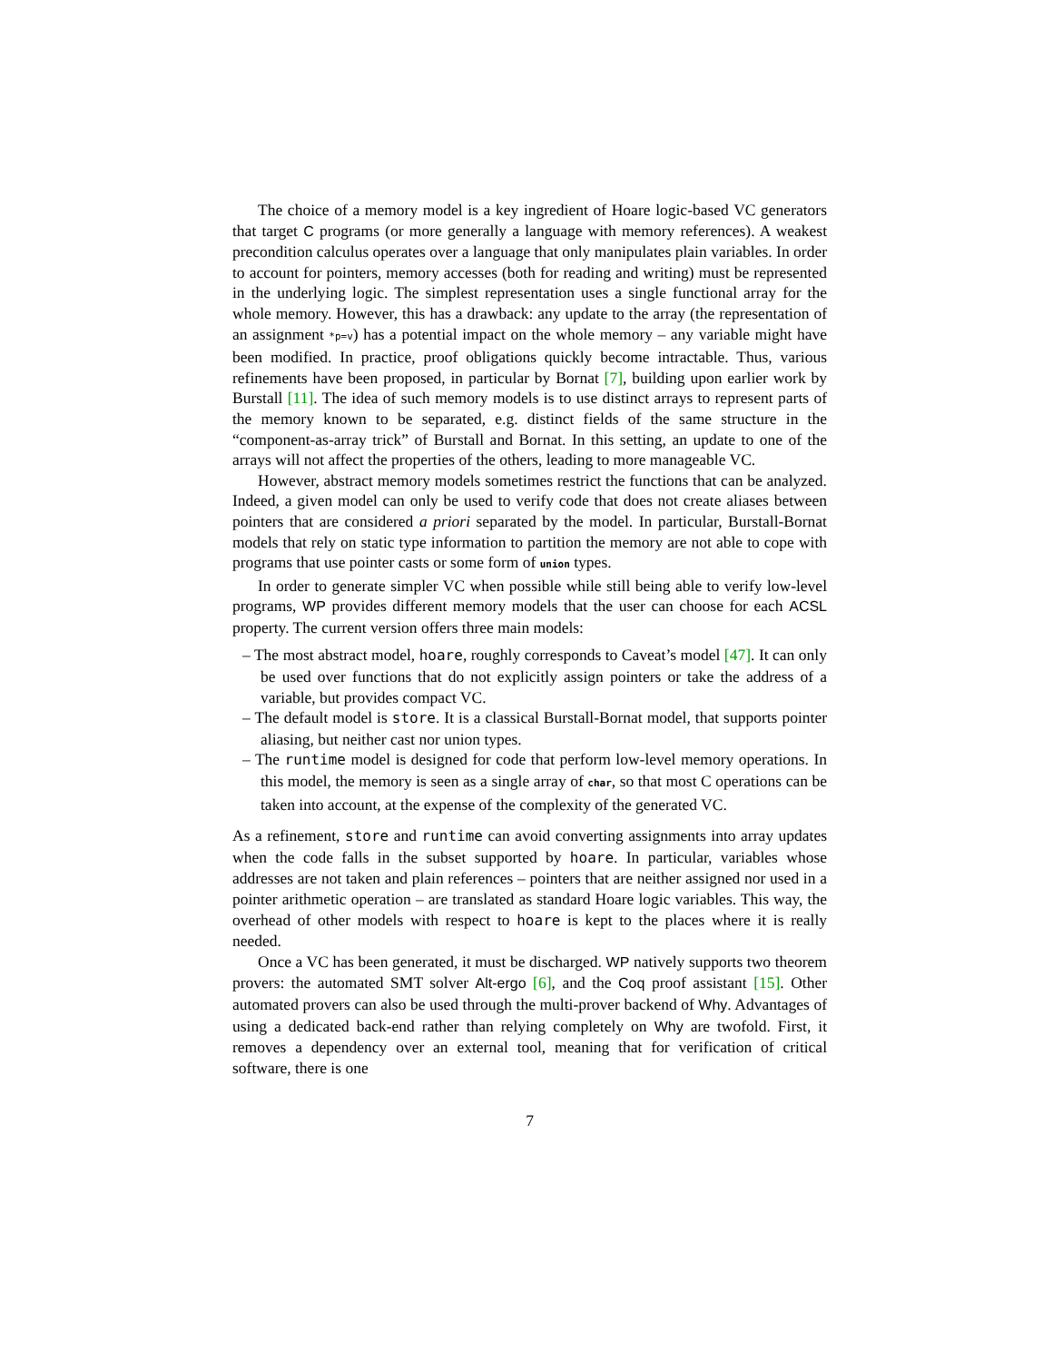The choice of a memory model is a key ingredient of Hoare logic-based VC generators that target C programs (or more generally a language with memory references). A weakest precondition calculus operates over a language that only manipulates plain variables. In order to account for pointers, memory accesses (both for reading and writing) must be represented in the underlying logic. The simplest representation uses a single functional array for the whole memory. However, this has a drawback: any update to the array (the representation of an assignment *p=v) has a potential impact on the whole memory – any variable might have been modified. In practice, proof obligations quickly become intractable. Thus, various refinements have been proposed, in particular by Bornat [7], building upon earlier work by Burstall [11]. The idea of such memory models is to use distinct arrays to represent parts of the memory known to be separated, e.g. distinct fields of the same structure in the “component-as-array trick” of Burstall and Bornat. In this setting, an update to one of the arrays will not affect the properties of the others, leading to more manageable VC.
However, abstract memory models sometimes restrict the functions that can be analyzed. Indeed, a given model can only be used to verify code that does not create aliases between pointers that are considered a priori separated by the model. In particular, Burstall-Bornat models that rely on static type information to partition the memory are not able to cope with programs that use pointer casts or some form of union types.
In order to generate simpler VC when possible while still being able to verify low-level programs, WP provides different memory models that the user can choose for each ACSL property. The current version offers three main models:
– The most abstract model, hoare, roughly corresponds to Caveat’s model [47]. It can only be used over functions that do not explicitly assign pointers or take the address of a variable, but provides compact VC.
– The default model is store. It is a classical Burstall-Bornat model, that supports pointer aliasing, but neither cast nor union types.
– The runtime model is designed for code that perform low-level memory operations. In this model, the memory is seen as a single array of char, so that most C operations can be taken into account, at the expense of the complexity of the generated VC.
As a refinement, store and runtime can avoid converting assignments into array updates when the code falls in the subset supported by hoare. In particular, variables whose addresses are not taken and plain references – pointers that are neither assigned nor used in a pointer arithmetic operation – are translated as standard Hoare logic variables. This way, the overhead of other models with respect to hoare is kept to the places where it is really needed.
Once a VC has been generated, it must be discharged. WP natively supports two theorem provers: the automated SMT solver Alt-ergo [6], and the Coq proof assistant [15]. Other automated provers can also be used through the multi-prover backend of Why. Advantages of using a dedicated back-end rather than relying completely on Why are twofold. First, it removes a dependency over an external tool, meaning that for verification of critical software, there is one
7